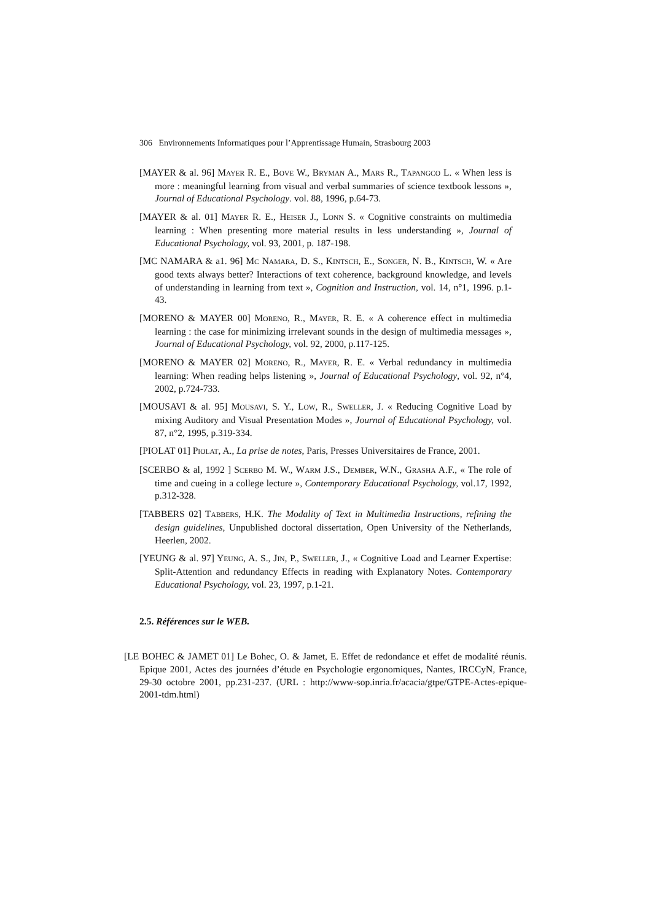306 Environnements Informatiques pour l’Apprentissage Humain, Strasbourg 2003
[MAYER & al. 96] MAYER R. E., BOVE W., BRYMAN A., MARS R., TAPANGCO L. « When less is more : meaningful learning from visual and verbal summaries of science textbook lessons », Journal of Educational Psychology. vol. 88, 1996, p.64-73.
[MAYER & al. 01] MAYER R. E., HEISER J., LONN S. « Cognitive constraints on multimedia learning : When presenting more material results in less understanding », Journal of Educational Psychology, vol. 93, 2001, p. 187-198.
[MC NAMARA & a1. 96] MC NAMARA, D. S., KINTSCH, E., SONGER, N. B., KINTSCH, W. « Are good texts always better? Interactions of text coherence, background knowledge, and levels of understanding in learning from text », Cognition and Instruction, vol. 14, n°1, 1996. p.1- 43.
[MORENO & MAYER 00] MORENO, R., MAYER, R. E. « A coherence effect in multimedia learning : the case for minimizing irrelevant sounds in the design of multimedia messages », Journal of Educational Psychology, vol. 92, 2000, p.117-125.
[MORENO & MAYER 02] MORENO, R., MAYER, R. E. « Verbal redundancy in multimedia learning: When reading helps listening », Journal of Educational Psychology, vol. 92, n°4, 2002, p.724-733.
[MOUSAVI & al. 95] MOUSAVI, S. Y., LOW, R., SWELLER, J. « Reducing Cognitive Load by mixing Auditory and Visual Presentation Modes », Journal of Educational Psychology, vol. 87, n°2, 1995, p.319-334.
[PIOLAT 01] PIOLAT, A., La prise de notes, Paris, Presses Universitaires de France, 2001.
[SCERBO & al, 1992 ] SCERBO M. W., WARM J.S., DEMBER, W.N., GRASHA A.F., « The role of time and cueing in a college lecture », Contemporary Educational Psychology, vol.17, 1992, p.312-328.
[TABBERS 02] TABBERS, H.K. The Modality of Text in Multimedia Instructions, refining the design guidelines, Unpublished doctoral dissertation, Open University of the Netherlands, Heerlen, 2002.
[YEUNG & al. 97] YEUNG, A. S., JIN, P., SWELLER, J., « Cognitive Load and Learner Expertise: Split-Attention and redundancy Effects in reading with Explanatory Notes. Contemporary Educational Psychology, vol. 23, 1997, p.1-21.
2.5. Références sur le WEB.
[LE BOHEC & JAMET 01] Le Bohec, O. & Jamet, E. Effet de redondance et effet de modalité réunis. Epique 2001, Actes des journées d’étude en Psychologie ergonomiques, Nantes, IRCCyN, France, 29-30 octobre 2001, pp.231-237. (URL : http://www-sop.inria.fr/acacia/gtpe/GTPE-Actes-epique-2001-tdm.html)